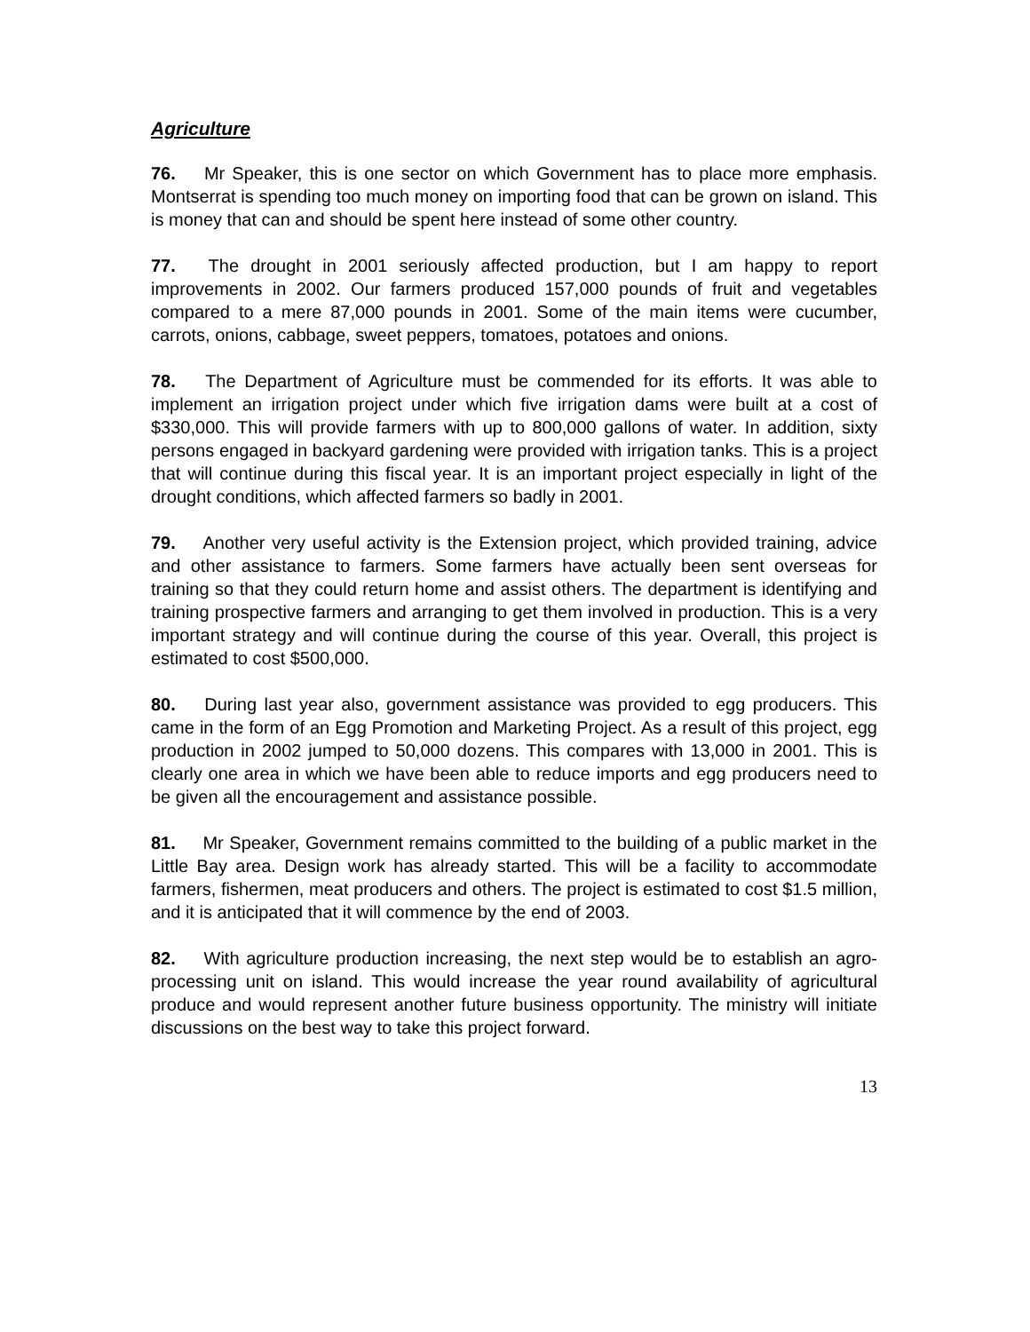Agriculture
76. Mr Speaker, this is one sector on which Government has to place more emphasis. Montserrat is spending too much money on importing food that can be grown on island. This is money that can and should be spent here instead of some other country.
77. The drought in 2001 seriously affected production, but I am happy to report improvements in 2002. Our farmers produced 157,000 pounds of fruit and vegetables compared to a mere 87,000 pounds in 2001. Some of the main items were cucumber, carrots, onions, cabbage, sweet peppers, tomatoes, potatoes and onions.
78. The Department of Agriculture must be commended for its efforts. It was able to implement an irrigation project under which five irrigation dams were built at a cost of $330,000. This will provide farmers with up to 800,000 gallons of water. In addition, sixty persons engaged in backyard gardening were provided with irrigation tanks. This is a project that will continue during this fiscal year. It is an important project especially in light of the drought conditions, which affected farmers so badly in 2001.
79. Another very useful activity is the Extension project, which provided training, advice and other assistance to farmers. Some farmers have actually been sent overseas for training so that they could return home and assist others. The department is identifying and training prospective farmers and arranging to get them involved in production. This is a very important strategy and will continue during the course of this year. Overall, this project is estimated to cost $500,000.
80. During last year also, government assistance was provided to egg producers. This came in the form of an Egg Promotion and Marketing Project. As a result of this project, egg production in 2002 jumped to 50,000 dozens. This compares with 13,000 in 2001. This is clearly one area in which we have been able to reduce imports and egg producers need to be given all the encouragement and assistance possible.
81. Mr Speaker, Government remains committed to the building of a public market in the Little Bay area. Design work has already started. This will be a facility to accommodate farmers, fishermen, meat producers and others. The project is estimated to cost $1.5 million, and it is anticipated that it will commence by the end of 2003.
82. With agriculture production increasing, the next step would be to establish an agro-processing unit on island. This would increase the year round availability of agricultural produce and would represent another future business opportunity. The ministry will initiate discussions on the best way to take this project forward.
13